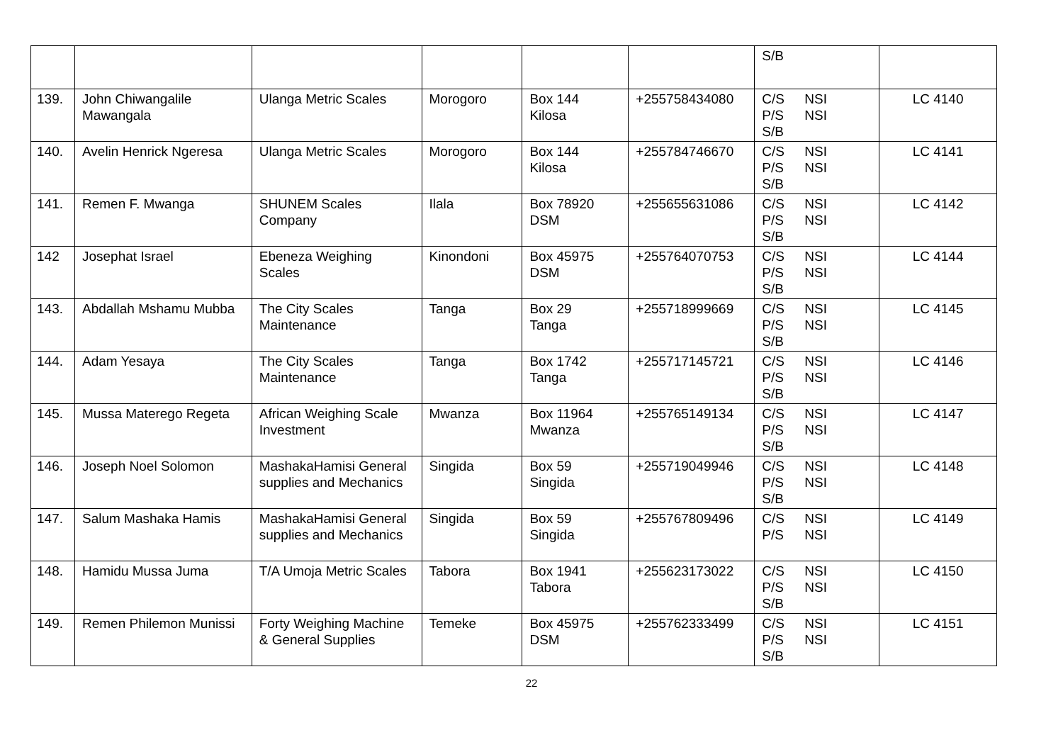| | | | | | | S/B | |
| 139. | John Chiwangalile Mawangala | Ulanga Metric Scales | Morogoro | Box 144 Kilosa | +255758434080 | C/S NSI P/S NSI S/B | LC 4140 |
| 140. | Avelin Henrick Ngeresa | Ulanga Metric Scales | Morogoro | Box 144 Kilosa | +255784746670 | C/S NSI P/S NSI S/B | LC 4141 |
| 141. | Remen F. Mwanga | SHUNEM Scales Company | Ilala | Box 78920 DSM | +255655631086 | C/S NSI P/S NSI S/B | LC 4142 |
| 142 | Josephat Israel | Ebeneza Weighing Scales | Kinondoni | Box 45975 DSM | +255764070753 | C/S NSI P/S NSI S/B | LC 4144 |
| 143. | Abdallah Mshamu Mubba | The City Scales Maintenance | Tanga | Box 29 Tanga | +255718999669 | C/S NSI P/S NSI S/B | LC 4145 |
| 144. | Adam Yesaya | The City Scales Maintenance | Tanga | Box 1742 Tanga | +255717145721 | C/S NSI P/S NSI S/B | LC 4146 |
| 145. | Mussa Materego Regeta | African Weighing Scale Investment | Mwanza | Box 11964 Mwanza | +255765149134 | C/S NSI P/S NSI S/B | LC 4147 |
| 146. | Joseph Noel Solomon | MashakaHamisi General supplies and Mechanics | Singida | Box 59 Singida | +255719049946 | C/S NSI P/S NSI S/B | LC 4148 |
| 147. | Salum Mashaka Hamis | MashakaHamisi General supplies and Mechanics | Singida | Box 59 Singida | +255767809496 | C/S NSI P/S NSI | LC 4149 |
| 148. | Hamidu Mussa Juma | T/A Umoja Metric Scales | Tabora | Box 1941 Tabora | +255623173022 | C/S NSI P/S NSI S/B | LC 4150 |
| 149. | Remen Philemon Munissi | Forty Weighing Machine & General Supplies | Temeke | Box 45975 DSM | +255762333499 | C/S NSI P/S NSI S/B | LC 4151 |
22